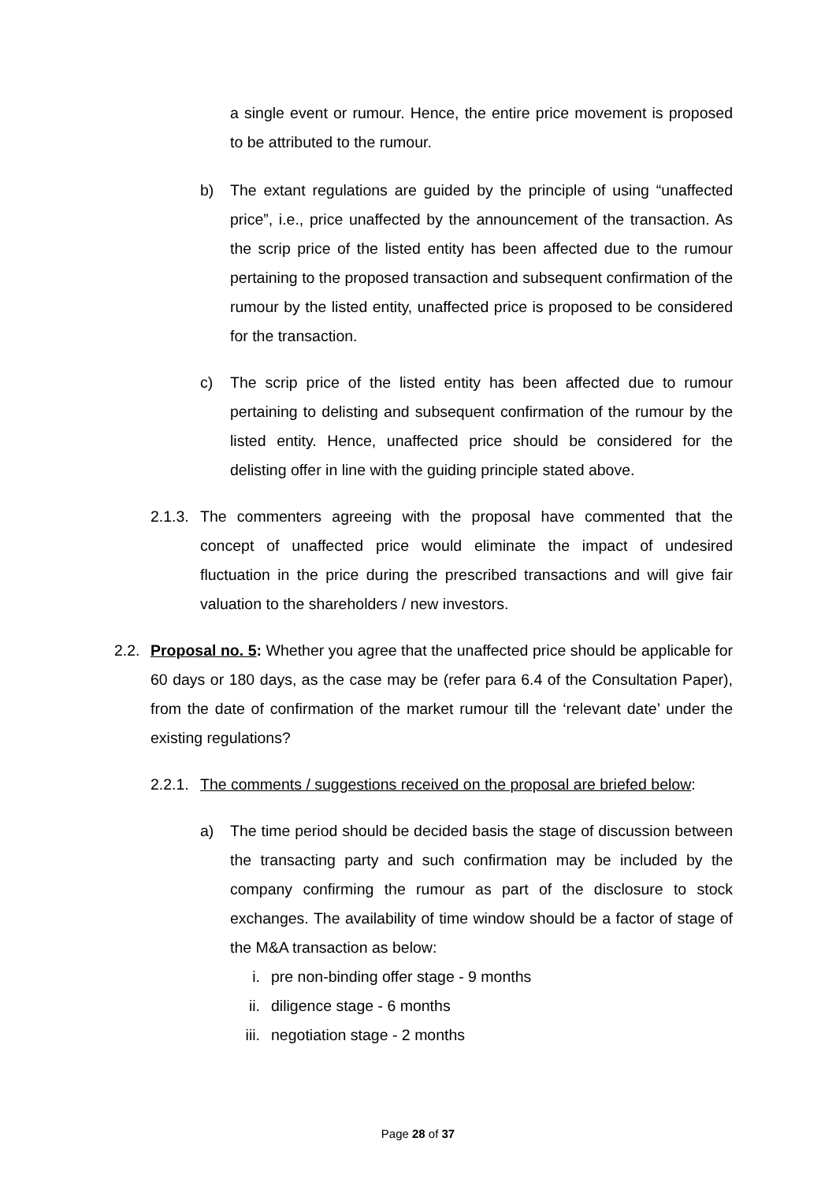a single event or rumour. Hence, the entire price movement is proposed to be attributed to the rumour.
b) The extant regulations are guided by the principle of using “unaffected price”, i.e., price unaffected by the announcement of the transaction. As the scrip price of the listed entity has been affected due to the rumour pertaining to the proposed transaction and subsequent confirmation of the rumour by the listed entity, unaffected price is proposed to be considered for the transaction.
c) The scrip price of the listed entity has been affected due to rumour pertaining to delisting and subsequent confirmation of the rumour by the listed entity. Hence, unaffected price should be considered for the delisting offer in line with the guiding principle stated above.
2.1.3. The commenters agreeing with the proposal have commented that the concept of unaffected price would eliminate the impact of undesired fluctuation in the price during the prescribed transactions and will give fair valuation to the shareholders / new investors.
2.2. Proposal no. 5: Whether you agree that the unaffected price should be applicable for 60 days or 180 days, as the case may be (refer para 6.4 of the Consultation Paper), from the date of confirmation of the market rumour till the ‘relevant date’ under the existing regulations?
2.2.1. The comments / suggestions received on the proposal are briefed below:
a) The time period should be decided basis the stage of discussion between the transacting party and such confirmation may be included by the company confirming the rumour as part of the disclosure to stock exchanges. The availability of time window should be a factor of stage of the M&A transaction as below:
i. pre non-binding offer stage - 9 months
ii. diligence stage - 6 months
iii. negotiation stage - 2 months
Page 28 of 37